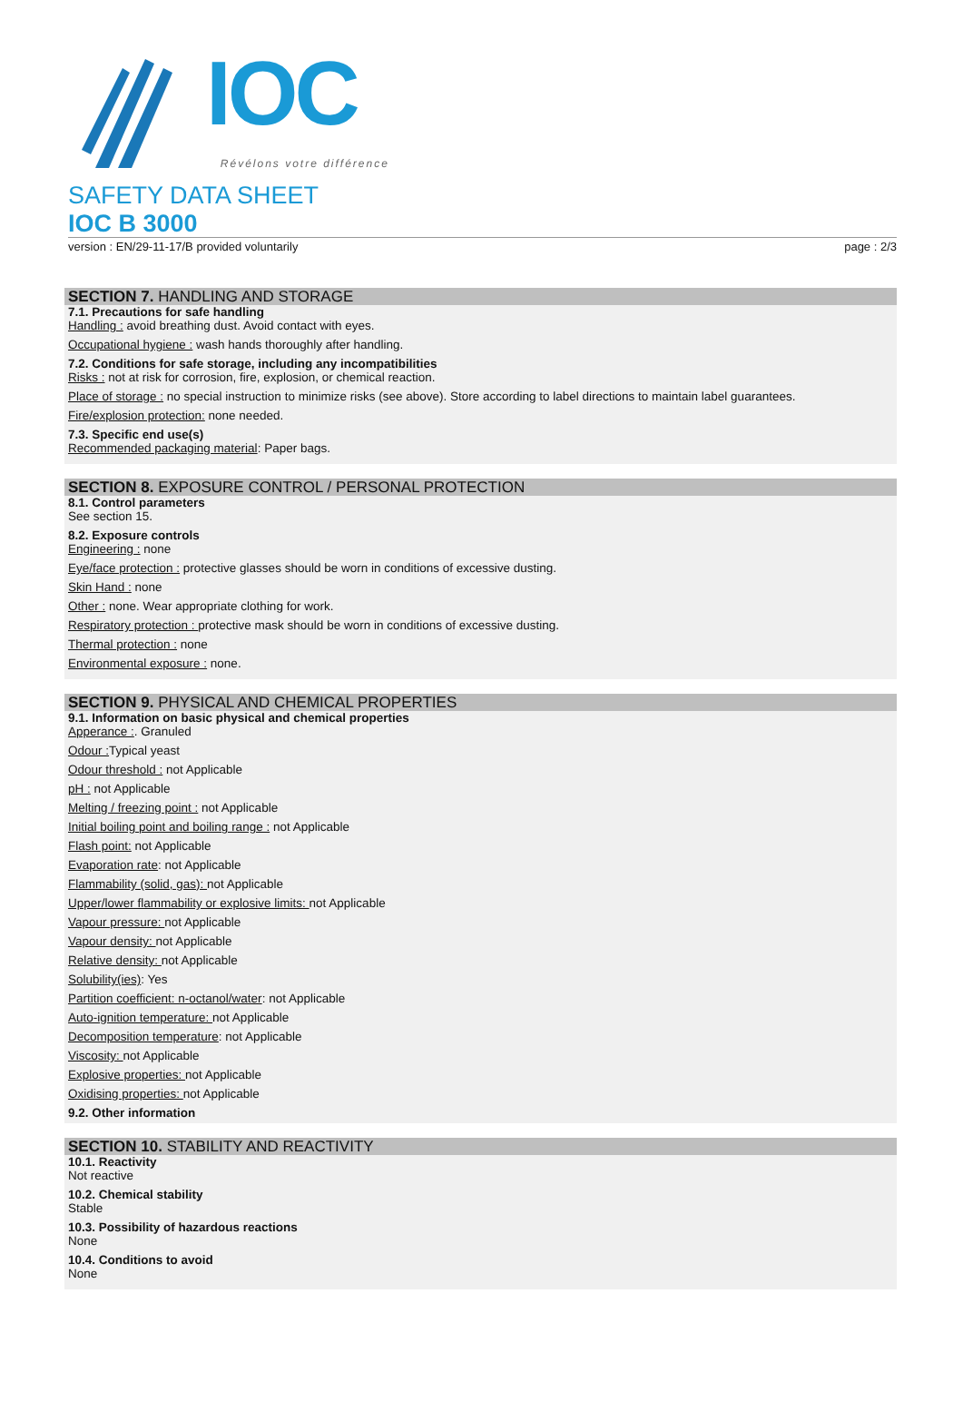IOC Révélons votre différence
SAFETY DATA SHEET
IOC B 3000
version : EN/29-11-17/B provided voluntarily page : 2/3
SECTION 7. HANDLING AND STORAGE
7.1. Precautions for safe handling
Handling : avoid breathing dust. Avoid contact with eyes.
Occupational hygiene : wash hands thoroughly after handling.
7.2. Conditions for safe storage, including any incompatibilities
Risks : not at risk for corrosion, fire, explosion, or chemical reaction.
Place of storage : no special instruction to minimize risks (see above). Store according to label directions to maintain label guarantees.
Fire/explosion protection: none needed.
7.3. Specific end use(s)
Recommended packaging material: Paper bags.
SECTION 8. EXPOSURE CONTROL / PERSONAL PROTECTION
8.1. Control parameters
See section 15.
8.2. Exposure controls
Engineering : none
Eye/face protection : protective glasses should be worn in conditions of excessive dusting.
Skin Hand : none
Other : none. Wear appropriate clothing for work.
Respiratory protection : protective mask should be worn in conditions of excessive dusting.
Thermal protection : none
Environmental exposure : none.
SECTION 9. PHYSICAL AND CHEMICAL PROPERTIES
9.1. Information on basic physical and chemical properties
Apperance :. Granuled
Odour : Typical yeast
Odour threshold : not Applicable
pH : not Applicable
Melting / freezing point : not Applicable
Initial boiling point and boiling range : not Applicable
Flash point: not Applicable
Evaporation rate: not Applicable
Flammability (solid, gas): not Applicable
Upper/lower flammability or explosive limits: not Applicable
Vapour pressure: not Applicable
Vapour density: not Applicable
Relative density: not Applicable
Solubility(ies): Yes
Partition coefficient: n-octanol/water: not Applicable
Auto-ignition temperature: not Applicable
Decomposition temperature: not Applicable
Viscosity: not Applicable
Explosive properties: not Applicable
Oxidising properties: not Applicable
9.2. Other information
SECTION 10. STABILITY AND REACTIVITY
10.1. Reactivity
Not reactive
10.2. Chemical stability
Stable
10.3. Possibility of hazardous reactions
None
10.4. Conditions to avoid
None